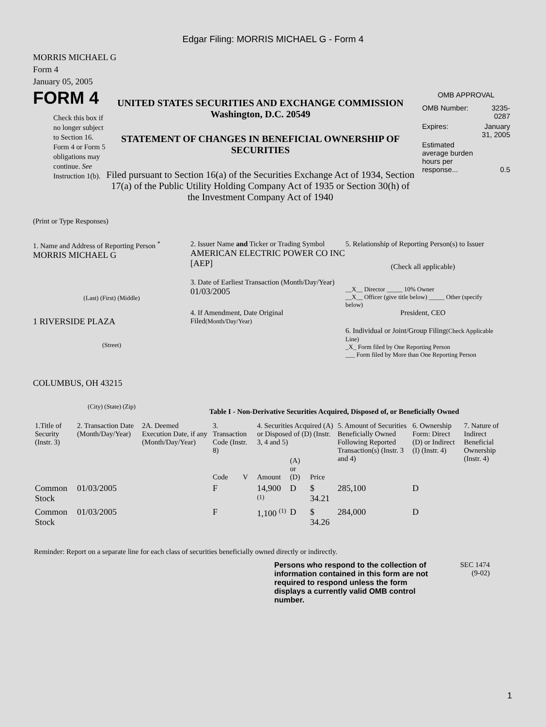Edgar Filing: MORRIS MICHAEL G - Form 4
MORRIS MICHAEL G
Form 4
January 05, 2005
FORM 4
Check this box if no longer subject to Section 16. Form 4 or Form 5 obligations may continue. See Instruction 1(b).
UNITED STATES SECURITIES AND EXCHANGE COMMISSION
Washington, D.C. 20549
STATEMENT OF CHANGES IN BENEFICIAL OWNERSHIP OF SECURITIES
Filed pursuant to Section 16(a) of the Securities Exchange Act of 1934, Section 17(a) of the Public Utility Holding Company Act of 1935 or Section 30(h) of the Investment Company Act of 1940
OMB APPROVAL
| OMB Number: | 3235-0287 |
| Expires: | January 31, 2005 |
| Estimated average burden hours per response... | 0.5 |
(Print or Type Responses)
1. Name and Address of Reporting Person <sup>*</sup>
MORRIS MICHAEL G
(Last) (First) (Middle)
1 RIVERSIDE PLAZA
(Street)
COLUMBUS, OH 43215
(City) (State) (Zip)
2. Issuer Name and Ticker or Trading Symbol
AMERICAN ELECTRIC POWER CO INC [AEP]
3. Date of Earliest Transaction (Month/Day/Year)
01/03/2005
4. If Amendment, Date Original Filed(Month/Day/Year)
5. Relationship of Reporting Person(s) to Issuer
(Check all applicable)
__X__ Director _____ 10% Owner
__X__ Officer (give title below) _____ Other (specify below)
President, CEO
6. Individual or Joint/Group Filing(Check Applicable Line)
_X_ Form filed by One Reporting Person
___ Form filed by More than One Reporting Person
Table I - Non-Derivative Securities Acquired, Disposed of, or Beneficially Owned
| 1.Title of Security (Instr. 3) | 2. Transaction Date (Month/Day/Year) | 2A. Deemed Execution Date, if any (Month/Day/Year) | 3. Transaction Code (Instr. 8) | | 4. Securities Acquired (A) or Disposed of (D) (Instr. 3, 4 and 5) | | | 5. Amount of Securities Beneficially Owned Following Reported Transaction(s) (Instr. 3 and 4) | 6. Ownership Form: Direct (D) or Indirect (I) (Instr. 4) | 7. Nature of Indirect Beneficial Ownership (Instr. 4) |
| --- | --- | --- | --- | --- | --- | --- | --- | --- | --- | --- |
| | | | Code | V | Amount | (A) or (D) | Price | | | |
| Common Stock | 01/03/2005 | | F | | 14,900 <sup>(1)</sup> | D | $ 34.21 | 285,100 | D | |
| Common Stock | 01/03/2005 | | F | | 1,100 <sup>(1)</sup> | D | $ 34.26 | 284,000 | D | |
Reminder: Report on a separate line for each class of securities beneficially owned directly or indirectly.
Persons who respond to the collection of information contained in this form are not required to respond unless the form displays a currently valid OMB control number.
SEC 1474
(9-02)
1